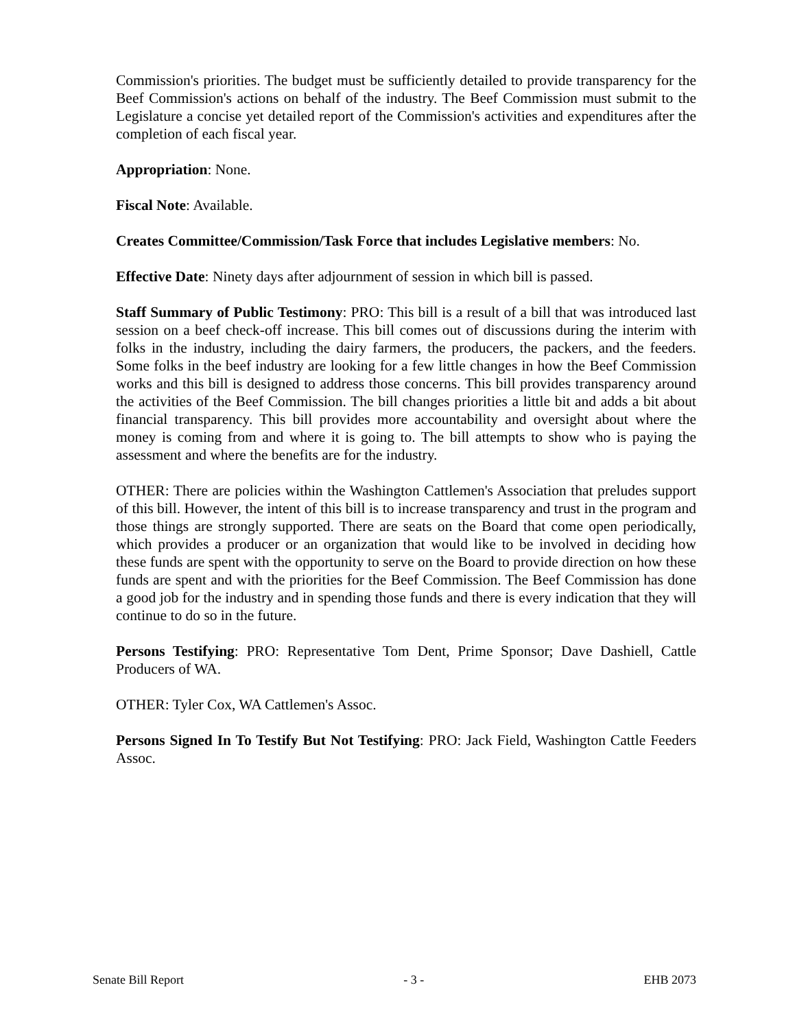Commission's priorities. The budget must be sufficiently detailed to provide transparency for the Beef Commission's actions on behalf of the industry. The Beef Commission must submit to the Legislature a concise yet detailed report of the Commission's activities and expenditures after the completion of each fiscal year.
Appropriation: None.
Fiscal Note: Available.
Creates Committee/Commission/Task Force that includes Legislative members: No.
Effective Date: Ninety days after adjournment of session in which bill is passed.
Staff Summary of Public Testimony: PRO: This bill is a result of a bill that was introduced last session on a beef check-off increase. This bill comes out of discussions during the interim with folks in the industry, including the dairy farmers, the producers, the packers, and the feeders. Some folks in the beef industry are looking for a few little changes in how the Beef Commission works and this bill is designed to address those concerns. This bill provides transparency around the activities of the Beef Commission. The bill changes priorities a little bit and adds a bit about financial transparency. This bill provides more accountability and oversight about where the money is coming from and where it is going to. The bill attempts to show who is paying the assessment and where the benefits are for the industry.
OTHER: There are policies within the Washington Cattlemen's Association that preludes support of this bill. However, the intent of this bill is to increase transparency and trust in the program and those things are strongly supported. There are seats on the Board that come open periodically, which provides a producer or an organization that would like to be involved in deciding how these funds are spent with the opportunity to serve on the Board to provide direction on how these funds are spent and with the priorities for the Beef Commission. The Beef Commission has done a good job for the industry and in spending those funds and there is every indication that they will continue to do so in the future.
Persons Testifying: PRO: Representative Tom Dent, Prime Sponsor; Dave Dashiell, Cattle Producers of WA.
OTHER: Tyler Cox, WA Cattlemen's Assoc.
Persons Signed In To Testify But Not Testifying: PRO: Jack Field, Washington Cattle Feeders Assoc.
Senate Bill Report - 3 - EHB 2073